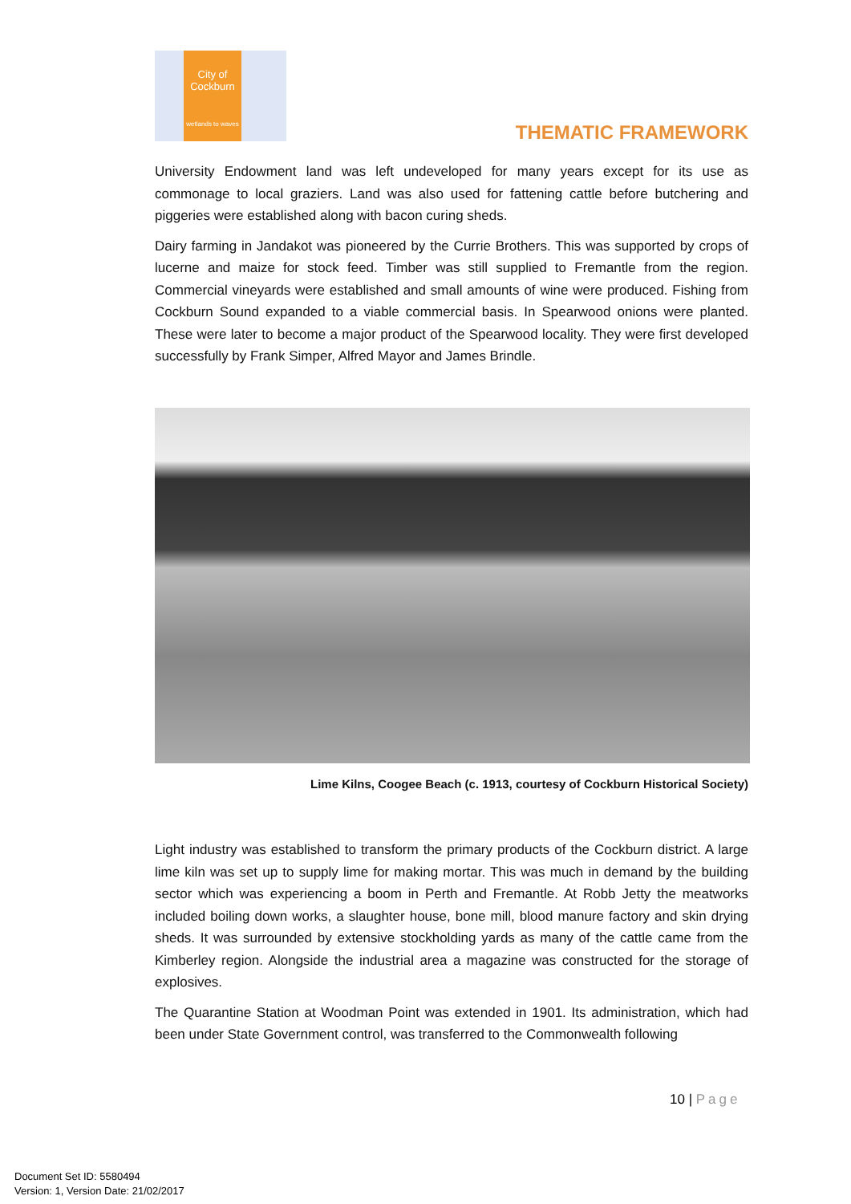City of
Cockburn
wetlands to waves
THEMATIC FRAMEWORK
University Endowment land was left undeveloped for many years except for its use as commonage to local graziers. Land was also used for fattening cattle before butchering and piggeries were established along with bacon curing sheds.
Dairy farming in Jandakot was pioneered by the Currie Brothers. This was supported by crops of lucerne and maize for stock feed. Timber was still supplied to Fremantle from the region. Commercial vineyards were established and small amounts of wine were produced. Fishing from Cockburn Sound expanded to a viable commercial basis. In Spearwood onions were planted. These were later to become a major product of the Spearwood locality. They were first developed successfully by Frank Simper, Alfred Mayor and James Brindle.
Lime Kilns, Coogee Beach (c. 1913, courtesy of Cockburn Historical Society)
Light industry was established to transform the primary products of the Cockburn district. A large lime kiln was set up to supply lime for making mortar. This was much in demand by the building sector which was experiencing a boom in Perth and Fremantle. At Robb Jetty the meatworks included boiling down works, a slaughter house, bone mill, blood manure factory and skin drying sheds. It was surrounded by extensive stockholding yards as many of the cattle came from the Kimberley region. Alongside the industrial area a magazine was constructed for the storage of explosives.
The Quarantine Station at Woodman Point was extended in 1901. Its administration, which had been under State Government control, was transferred to the Commonwealth following
10 | Page
Document Set ID: 5580494
Version: 1, Version Date: 21/02/2017